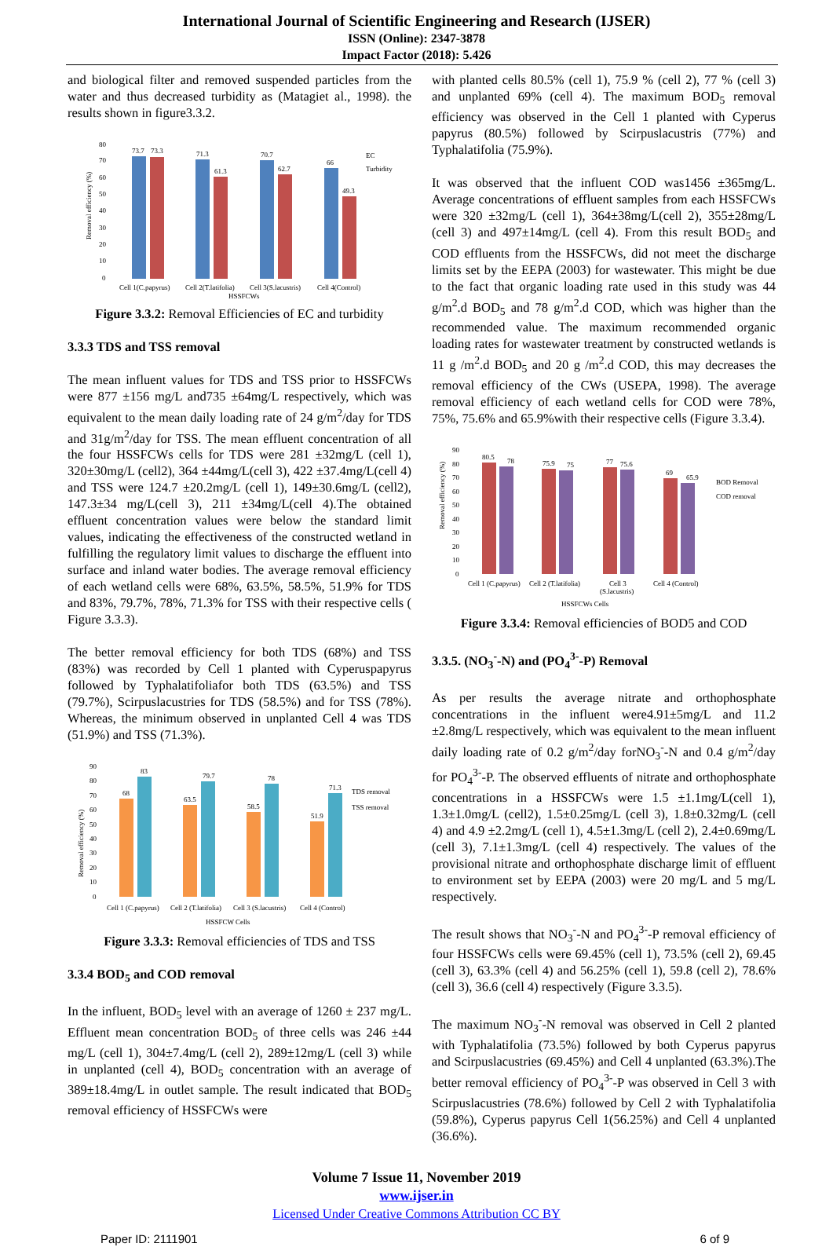International Journal of Scientific Engineering and Research (IJSER)
ISSN (Online): 2347-3878
Impact Factor (2018): 5.426
and biological filter and removed suspended particles from the water and thus decreased turbidity as (Matagiet al., 1998). the results shown in figure3.3.2.
80
70
60
50
40
30
20
10
0
Removal efficiency (%)
73.7
73.3
71.3
61.3
70.7
62.7
66
49.3
EC
Turbidity
Cell 1(C.papyrus)
Cell 2(T.latifolia)
Cell 3(S.lacustris)
Cell 4(Control)
HSSFCWs
Figure 3.3.2: Removal Efficiencies of EC and turbidity
3.3.3 TDS and TSS removal
The mean influent values for TDS and TSS prior to HSSFCWs were 877 ±156 mg/L and735 ±64mg/L respectively, which was equivalent to the mean daily loading rate of 24 g/m<sup>2</sup>/day for TDS and 31g/m<sup>2</sup>/day for TSS. The mean effluent concentration of all the four HSSFCWs cells for TDS were 281 ±32mg/L (cell 1), 320±30mg/L (cell2), 364 ±44mg/L(cell 3), 422 ±37.4mg/L(cell 4) and TSS were 124.7 ±20.2mg/L (cell 1), 149±30.6mg/L (cell2), 147.3±34 mg/L(cell 3), 211 ±34mg/L(cell 4).The obtained effluent concentration values were below the standard limit values, indicating the effectiveness of the constructed wetland in fulfilling the regulatory limit values to discharge the effluent into surface and inland water bodies. The average removal efficiency of each wetland cells were 68%, 63.5%, 58.5%, 51.9% for TDS and 83%, 79.7%, 78%, 71.3% for TSS with their respective cells ( Figure 3.3.3).
The better removal efficiency for both TDS (68%) and TSS (83%) was recorded by Cell 1 planted with Cyperuspapyrus followed by Typhalatifoliafor both TDS (63.5%) and TSS (79.7%), Scirpuslacustries for TDS (58.5%) and for TSS (78%). Whereas, the minimum observed in unplanted Cell 4 was TDS (51.9%) and TSS (71.3%).
90
80
70
60
50
40
30
20
10
0
Removal efficiency (%)
68
83
63.5
79.7
58.5
78
51.9
71.3
TDS removal
TSS removal
Cell 1 (C.papyrus)
Cell 2 (T.latifolia)
Cell 3 (S.lacustris)
Cell 4 (Control)
HSSFCW Cells
Figure 3.3.3: Removal efficiencies of TDS and TSS
3.3.4 BOD<sub>5</sub> and COD removal
In the influent, BOD<sub>5</sub> level with an average of 1260 ± 237 mg/L. Effluent mean concentration BOD<sub>5</sub> of three cells was 246 ±44 mg/L (cell 1), 304±7.4mg/L (cell 2), 289±12mg/L (cell 3) while in unplanted (cell 4), BOD<sub>5</sub> concentration with an average of 389±18.4mg/L in outlet sample. The result indicated that BOD<sub>5</sub> removal efficiency of HSSFCWs were
with planted cells 80.5% (cell 1), 75.9 % (cell 2), 77 % (cell 3) and unplanted 69% (cell 4). The maximum BOD<sub>5</sub> removal efficiency was observed in the Cell 1 planted with Cyperus papyrus (80.5%) followed by Scirpuslacustris (77%) and Typhalatifolia (75.9%).
It was observed that the influent COD was1456 ±365mg/L. Average concentrations of effluent samples from each HSSFCWs were 320 ±32mg/L (cell 1), 364±38mg/L(cell 2), 355±28mg/L (cell 3) and 497±14mg/L (cell 4). From this result BOD<sub>5</sub> and COD effluents from the HSSFCWs, did not meet the discharge limits set by the EEPA (2003) for wastewater. This might be due to the fact that organic loading rate used in this study was 44 g/m<sup>2</sup>.d BOD<sub>5</sub> and 78 g/m<sup>2</sup>.d COD, which was higher than the recommended value. The maximum recommended organic loading rates for wastewater treatment by constructed wetlands is 11 g /m<sup>2</sup>.d BOD<sub>5</sub> and 20 g /m<sup>2</sup>.d COD, this may decreases the removal efficiency of the CWs (USEPA, 1998). The average removal efficiency of each wetland cells for COD were 78%, 75%, 75.6% and 65.9%with their respective cells (Figure 3.3.4).
90
80
70
60
50
40
30
20
10
0
Removal efficiency (%)
80.5
78
75.9
75
77
75.6
69
65.9
BOD Removal
COD removal
Cell 1 (C.papyrus)
Cell 2 (T.latifolia)
Cell 3
(S.lacustris)
Cell 4 (Control)
HSSFCWs Cells
Figure 3.3.4: Removal efficiencies of BOD5 and COD
3.3.5. (NO<sub>3</sub><sup>-</sup>-N) and (PO<sub>4</sub><sup>3-</sup>-P) Removal
As per results the average nitrate and orthophosphate concentrations in the influent were4.91±5mg/L and 11.2 ±2.8mg/L respectively, which was equivalent to the mean influent daily loading rate of 0.2 g/m<sup>2</sup>/day forNO<sub>3</sub><sup>-</sup>-N and 0.4 g/m<sup>2</sup>/day for PO<sub>4</sub><sup>3-</sup>-P. The observed effluents of nitrate and orthophosphate concentrations in a HSSFCWs were 1.5 ±1.1mg/L(cell 1), 1.3±1.0mg/L (cell2), 1.5±0.25mg/L (cell 3), 1.8±0.32mg/L (cell 4) and 4.9 ±2.2mg/L (cell 1), 4.5±1.3mg/L (cell 2), 2.4±0.69mg/L (cell 3), 7.1±1.3mg/L (cell 4) respectively. The values of the provisional nitrate and orthophosphate discharge limit of effluent to environment set by EEPA (2003) were 20 mg/L and 5 mg/L respectively.
The result shows that NO<sub>3</sub><sup>-</sup>-N and PO<sub>4</sub><sup>3-</sup>-P removal efficiency of four HSSFCWs cells were 69.45% (cell 1), 73.5% (cell 2), 69.45 (cell 3), 63.3% (cell 4) and 56.25% (cell 1), 59.8 (cell 2), 78.6% (cell 3), 36.6 (cell 4) respectively (Figure 3.3.5).
The maximum NO<sub>3</sub><sup>-</sup>-N removal was observed in Cell 2 planted with Typhalatifolia (73.5%) followed by both Cyperus papyrus and Scirpuslacustries (69.45%) and Cell 4 unplanted (63.3%).The better removal efficiency of PO<sub>4</sub><sup>3-</sup>-P was observed in Cell 3 with Scirpuslacustries (78.6%) followed by Cell 2 with Typhalatifolia (59.8%), Cyperus papyrus Cell 1(56.25%) and Cell 4 unplanted (36.6%).
Volume 7 Issue 11, November 2019
www.ijser.in
Licensed Under Creative Commons Attribution CC BY
Paper ID: 2111901 6 of 9